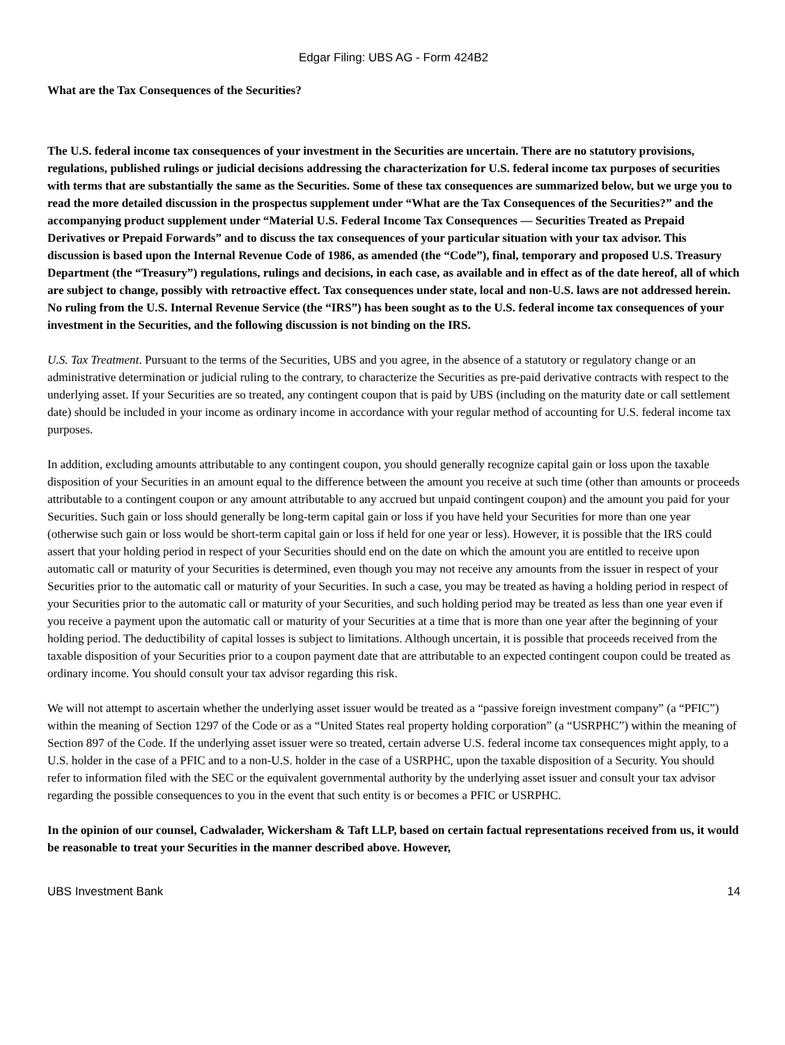Edgar Filing: UBS AG - Form 424B2
What are the Tax Consequences of the Securities?
The U.S. federal income tax consequences of your investment in the Securities are uncertain. There are no statutory provisions, regulations, published rulings or judicial decisions addressing the characterization for U.S. federal income tax purposes of securities with terms that are substantially the same as the Securities. Some of these tax consequences are summarized below, but we urge you to read the more detailed discussion in the prospectus supplement under “What are the Tax Consequences of the Securities?” and the accompanying product supplement under “Material U.S. Federal Income Tax Consequences — Securities Treated as Prepaid Derivatives or Prepaid Forwards” and to discuss the tax consequences of your particular situation with your tax advisor. This discussion is based upon the Internal Revenue Code of 1986, as amended (the “Code”), final, temporary and proposed U.S. Treasury Department (the “Treasury”) regulations, rulings and decisions, in each case, as available and in effect as of the date hereof, all of which are subject to change, possibly with retroactive effect. Tax consequences under state, local and non-U.S. laws are not addressed herein. No ruling from the U.S. Internal Revenue Service (the “IRS”) has been sought as to the U.S. federal income tax consequences of your investment in the Securities, and the following discussion is not binding on the IRS.
U.S. Tax Treatment. Pursuant to the terms of the Securities, UBS and you agree, in the absence of a statutory or regulatory change or an administrative determination or judicial ruling to the contrary, to characterize the Securities as pre-paid derivative contracts with respect to the underlying asset. If your Securities are so treated, any contingent coupon that is paid by UBS (including on the maturity date or call settlement date) should be included in your income as ordinary income in accordance with your regular method of accounting for U.S. federal income tax purposes.
In addition, excluding amounts attributable to any contingent coupon, you should generally recognize capital gain or loss upon the taxable disposition of your Securities in an amount equal to the difference between the amount you receive at such time (other than amounts or proceeds attributable to a contingent coupon or any amount attributable to any accrued but unpaid contingent coupon) and the amount you paid for your Securities. Such gain or loss should generally be long-term capital gain or loss if you have held your Securities for more than one year (otherwise such gain or loss would be short-term capital gain or loss if held for one year or less). However, it is possible that the IRS could assert that your holding period in respect of your Securities should end on the date on which the amount you are entitled to receive upon automatic call or maturity of your Securities is determined, even though you may not receive any amounts from the issuer in respect of your Securities prior to the automatic call or maturity of your Securities. In such a case, you may be treated as having a holding period in respect of your Securities prior to the automatic call or maturity of your Securities, and such holding period may be treated as less than one year even if you receive a payment upon the automatic call or maturity of your Securities at a time that is more than one year after the beginning of your holding period. The deductibility of capital losses is subject to limitations. Although uncertain, it is possible that proceeds received from the taxable disposition of your Securities prior to a coupon payment date that are attributable to an expected contingent coupon could be treated as ordinary income. You should consult your tax advisor regarding this risk.
We will not attempt to ascertain whether the underlying asset issuer would be treated as a “passive foreign investment company” (a “PFIC”) within the meaning of Section 1297 of the Code or as a “United States real property holding corporation” (a “USRPHC”) within the meaning of Section 897 of the Code. If the underlying asset issuer were so treated, certain adverse U.S. federal income tax consequences might apply, to a U.S. holder in the case of a PFIC and to a non-U.S. holder in the case of a USRPHC, upon the taxable disposition of a Security. You should refer to information filed with the SEC or the equivalent governmental authority by the underlying asset issuer and consult your tax advisor regarding the possible consequences to you in the event that such entity is or becomes a PFIC or USRPHC.
In the opinion of our counsel, Cadwalader, Wickersham & Taft LLP, based on certain factual representations received from us, it would be reasonable to treat your Securities in the manner described above. However,
UBS Investment Bank 14